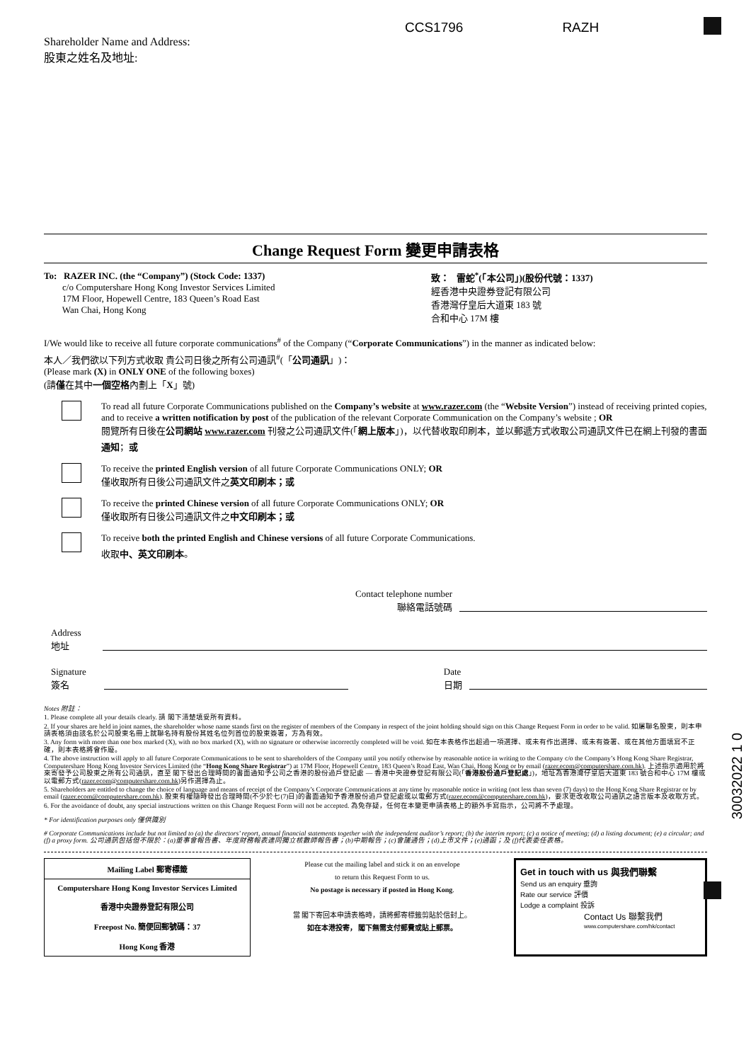Shareholder Name and Address:
股東之姓名及地址:
CCS1796 RAZH
Change Request Form 變更申請表格
To: RAZER INC. (the “Company”) (Stock Code: 1337)
c/o Computershare Hong Kong Investor Services Limited
17M Floor, Hopewell Centre, 183 Queen’s Road East
Wan Chai, Hong Kong
致： 雷蛇<sup>*</sup>(「本公司」)(股份代號：1337)
經香港中央證券登記有限公司
香港灣仔皇后大道東 183 號
合和中心 17M 樓
I/We would like to receive all future corporate communications<sup>#</sup> of the Company (“Corporate Communications”) in the manner as indicated below:
本人／我們欲以下列方式收取 貴公司日後之所有公司通訊<sup>#</sup>(「公司通訊」)：
(Please mark (X) in ONLY ONE of the following boxes)
(請僅在其中一個空格內劃上「X」號)
To read all future Corporate Communications published on the Company’s website at www.razer.com (the “Website Version”) instead of receiving printed copies, and to receive a written notification by post of the publication of the relevant Corporate Communication on the Company’s website ; OR
閱覽所有日後在公司網站 www.razer.com 刊發之公司通訊文件(「網上版本」)，以代替收取印刷本，並以郵遞方式收取公司通訊文件已在網上刊發的書面通知；或
To receive the printed English version of all future Corporate Communications ONLY; OR
僅收取所有日後公司通訊文件之英文印刷本；或
To receive the printed Chinese version of all future Corporate Communications ONLY; OR
僅收取所有日後公司通訊文件之中文印刷本；或
To receive both the printed English and Chinese versions of all future Corporate Communications.
收取中、英文印刷本。
Contact telephone number
聯絡電話號碼
Address
地址
Signature
簽名
Date
日期
Notes 附註：
1. Please complete all your details clearly. 請 閣下清楚填妥所有資料。
2. If your shares are held in joint names, the shareholder whose name stands first on the register of members of the Company in respect of the joint holding should sign on this Change Request Form in order to be valid. 如屬聯名股東，則本申請表格須由該名於公司股東名冊上就聯名持有股份其姓名位列首位的股東簽署，方為有效。
3. Any form with more than one box marked (X), with no box marked (X), with no signature or otherwise incorrectly completed will be void. 如在本表格作出超過一項選擇、或未有作出選擇、或未有簽署、或在其他方面填寫不正確，則本表格將會作廢。
4. The above instruction will apply to all future Corporate Communications to be sent to shareholders of the Company until you notify otherwise by reasonable notice in writing to the Company c/o the Company’s Hong Kong Share Registrar, Computershare Hong Kong Investor Services Limited (the “Hong Kong Share Registrar”) at 17M Floor, Hopewell Centre, 183 Queen’s Road East, Wan Chai, Hong Kong or by email (razer.ecom@computershare.com.hk). 上述指示適用於將來寄發予公司股東之所有公司通訊，直至 閣下發出合理時間的書面通知予公司之香港的股份過戶登記處 — 香港中央證券登記有限公司(「香港股份過戶登記處」)，地址為香港灣仔皇后大道東 183 號合和中心 17M 樓或以電郵方式(razer.ecom@computershare.com.hk)另作選擇為止。
5. Shareholders are entitled to change the choice of language and means of receipt of the Company’s Corporate Communications at any time by reasonable notice in writing (not less than seven (7) days) to the Hong Kong Share Registrar or by email (razer.ecom@computershare.com.hk). 股東有權隨時發出合理時間(不少於七(7)日)的書面通知予香港股份過戶登記處或以電郵方式(razer.ecom@computershare.com.hk)，要求更改收取公司通訊之語言版本及收取方式。
6. For the avoidance of doubt, any special instructions written on this Change Request Form will not be accepted. 為免存疑，任何在本變更申請表格上的額外手寫指示，公司將不予處理。
* For identification purposes only 僅供識別
# Corporate Communications include but not limited to (a) the directors’ report, annual financial statements together with the independent auditor’s report; (b) the interim report; (c) a notice of meeting; (d) a listing document; (e) a circular; and (f) a proxy form. 公司通訊包括但不限於：(a)董事會報告書、年度財務報表連同獨立核數師報告書；(b)中期報告；(c)會議通告；(d)上市文件；(e)通函；及 (f)代表委任表格。
30032022 1 0
Mailing Label 郵寄標籤
Computershare Hong Kong Investor Services Limited
香港中央證券登記有限公司
Freepost No. 簡便回郵號碼：37
Hong Kong 香港
Please cut the mailing label and stick it on an envelope
to return this Request Form to us.
No postage is necessary if posted in Hong Kong.
當 閣下寄回本申請表格時，請將郵寄標籤剪貼於信封上。
如在本港投寄， 閣下無需支付郵費或貼上郵票。
Get in touch with us 與我們聯繫
Send us an enquiry 垂詢
Rate our service 評價
Lodge a complaint 投訴
Contact Us 聯繫我們
www.computershare.com/hk/contact